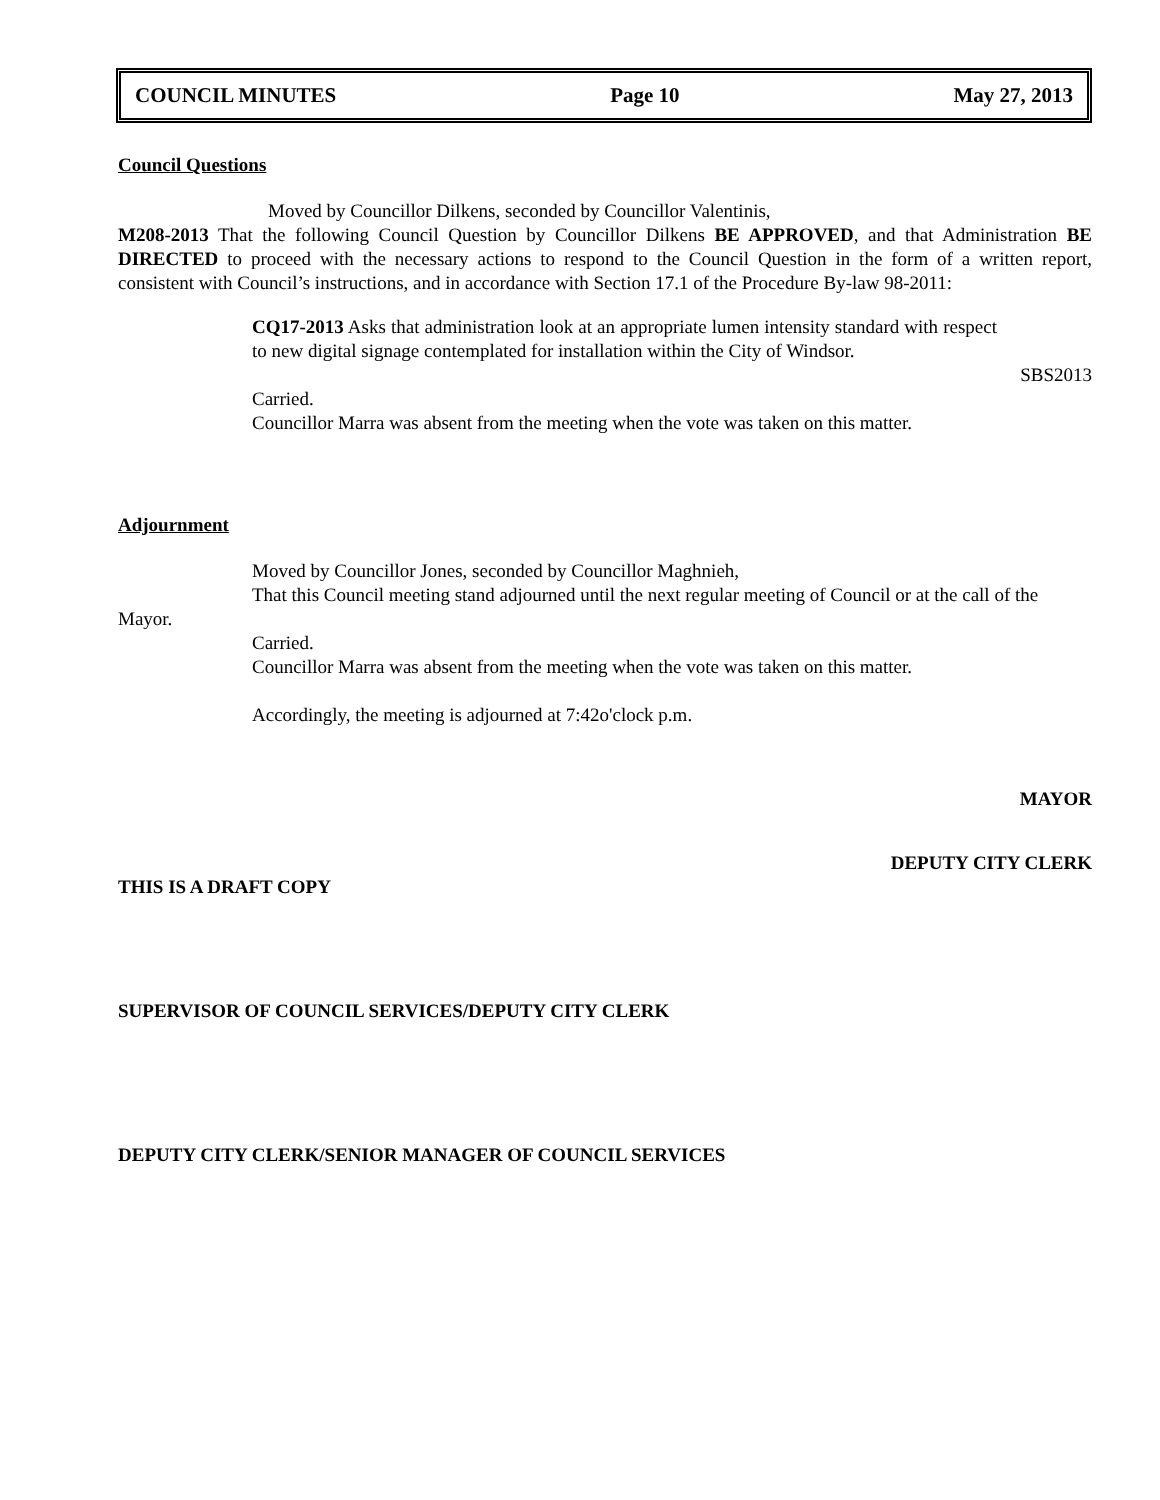COUNCIL MINUTES Page 10 May 27, 2013
Council Questions
Moved by Councillor Dilkens, seconded by Councillor Valentinis,
M208-2013 That the following Council Question by Councillor Dilkens BE APPROVED, and that Administration BE DIRECTED to proceed with the necessary actions to respond to the Council Question in the form of a written report, consistent with Council’s instructions, and in accordance with Section 17.1 of the Procedure By-law 98-2011:
CQ17-2013 Asks that administration look at an appropriate lumen intensity standard with respect to new digital signage contemplated for installation within the City of Windsor.
SBS2013
Carried.
Councillor Marra was absent from the meeting when the vote was taken on this matter.
Adjournment
Moved by Councillor Jones, seconded by Councillor Maghnieh,
That this Council meeting stand adjourned until the next regular meeting of Council or at the call of the Mayor.
Carried.
Councillor Marra was absent from the meeting when the vote was taken on this matter.
Accordingly, the meeting is adjourned at 7:42o'clock p.m.
MAYOR
DEPUTY CITY CLERK
THIS IS A DRAFT COPY
SUPERVISOR OF COUNCIL SERVICES/DEPUTY CITY CLERK
DEPUTY CITY CLERK/SENIOR MANAGER OF COUNCIL SERVICES